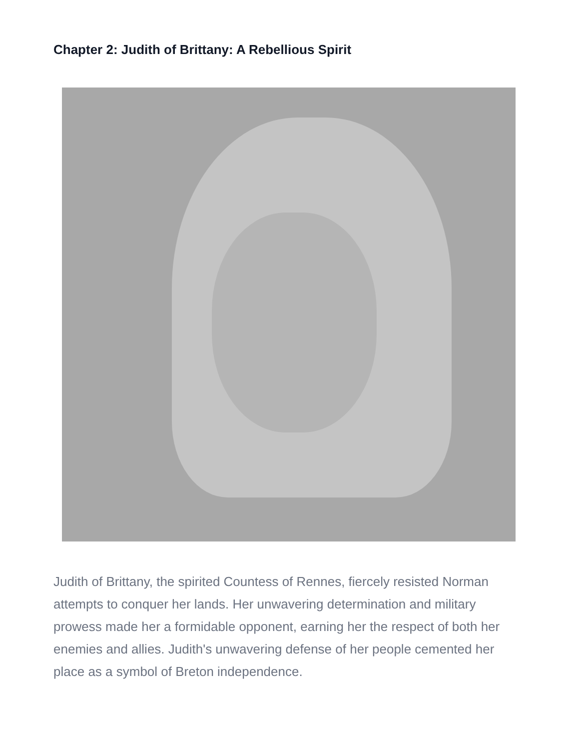Chapter 2: Judith of Brittany: A Rebellious Spirit
Judith of Brittany, the spirited Countess of Rennes, fiercely resisted Norman attempts to conquer her lands. Her unwavering determination and military prowess made her a formidable opponent, earning her the respect of both her enemies and allies. Judith's unwavering defense of her people cemented her place as a symbol of Breton independence.